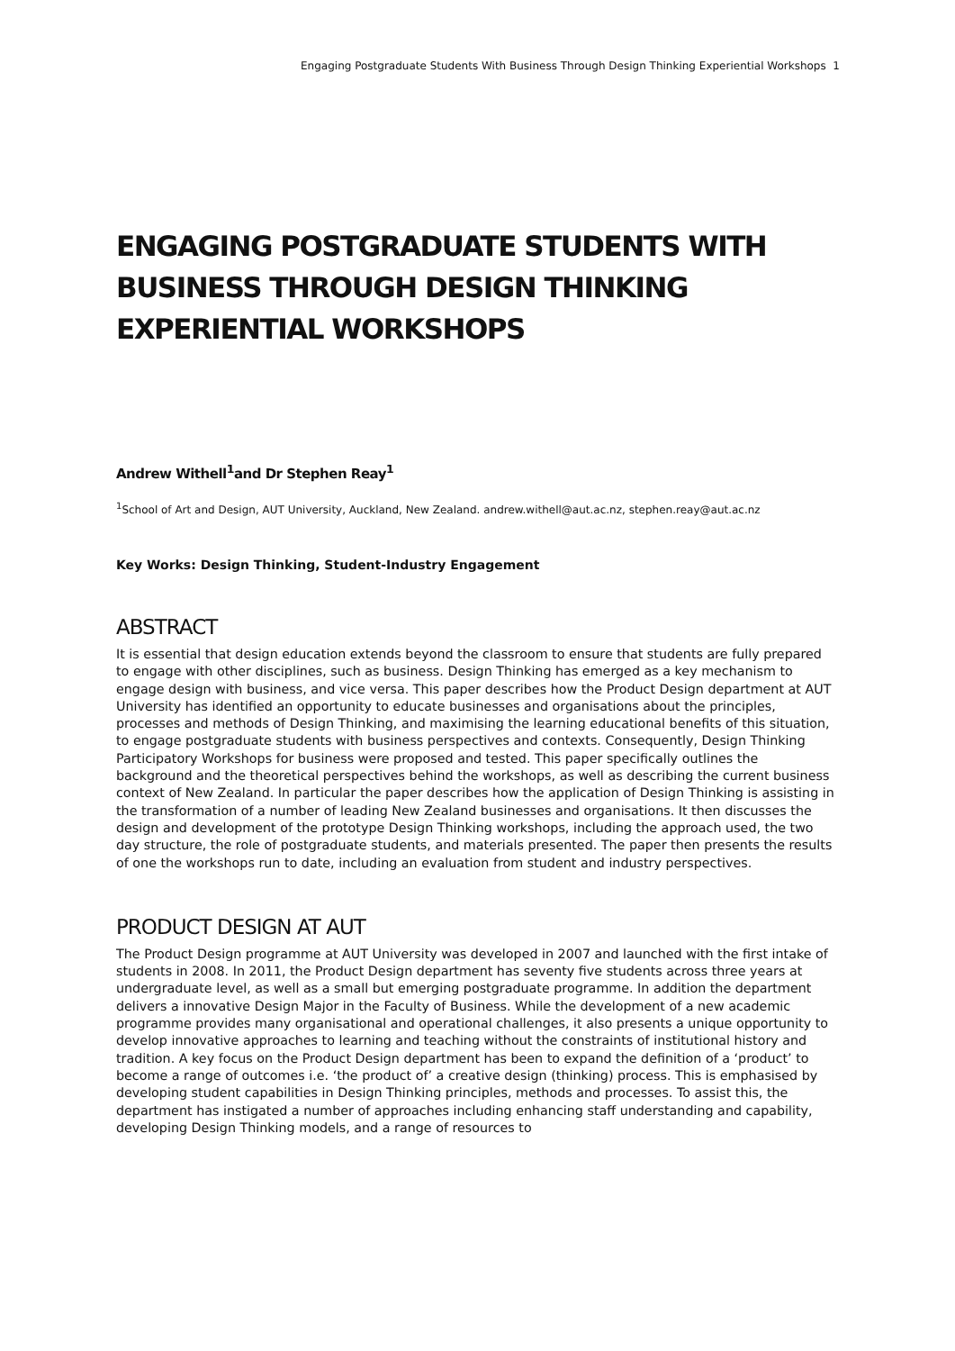Engaging Postgraduate Students With Business Through Design Thinking Experiential Workshops 1
ENGAGING POSTGRADUATE STUDENTS WITH BUSINESS THROUGH DESIGN THINKING EXPERIENTIAL WORKSHOPS
Andrew Withell<sup>1</sup>and Dr Stephen Reay<sup>1</sup>
<sup>1</sup> School of Art and Design, AUT University, Auckland, New Zealand. andrew.withell@aut.ac.nz, stephen.reay@aut.ac.nz
Key Works: Design Thinking, Student-Industry Engagement
ABSTRACT
It is essential that design education extends beyond the classroom to ensure that students are fully prepared to engage with other disciplines, such as business. Design Thinking has emerged as a key mechanism to engage design with business, and vice versa. This paper describes how the Product Design department at AUT University has identified an opportunity to educate businesses and organisations about the principles, processes and methods of Design Thinking, and maximising the learning educational benefits of this situation, to engage postgraduate students with business perspectives and contexts. Consequently, Design Thinking Participatory Workshops for business were proposed and tested. This paper specifically outlines the background and the theoretical perspectives behind the workshops, as well as describing the current business context of New Zealand. In particular the paper describes how the application of Design Thinking is assisting in the transformation of a number of leading New Zealand businesses and organisations. It then discusses the design and development of the prototype Design Thinking workshops, including the approach used, the two day structure, the role of postgraduate students, and materials presented. The paper then presents the results of one the workshops run to date, including an evaluation from student and industry perspectives.
PRODUCT DESIGN AT AUT
The Product Design programme at AUT University was developed in 2007 and launched with the first intake of students in 2008. In 2011, the Product Design department has seventy five students across three years at undergraduate level, as well as a small but emerging postgraduate programme. In addition the department delivers a innovative Design Major in the Faculty of Business. While the development of a new academic programme provides many organisational and operational challenges, it also presents a unique opportunity to develop innovative approaches to learning and teaching without the constraints of institutional history and tradition. A key focus on the Product Design department has been to expand the definition of a ‘product’ to become a range of outcomes i.e. ‘the product of’ a creative design (thinking) process. This is emphasised by developing student capabilities in Design Thinking principles, methods and processes. To assist this, the department has instigated a number of approaches including enhancing staff understanding and capability, developing Design Thinking models, and a range of resources to